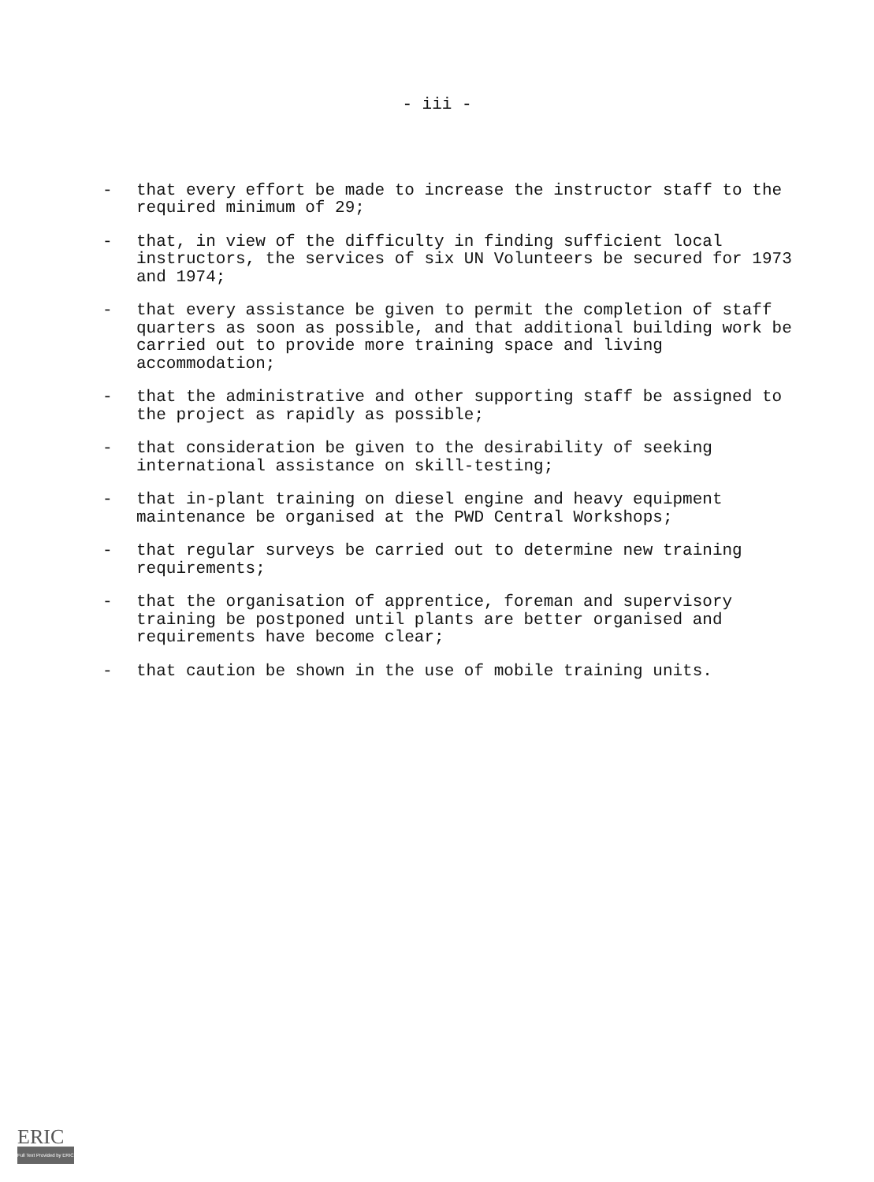- iii -
- that every effort be made to increase the instructor staff to the required minimum of 29;
- that, in view of the difficulty in finding sufficient local instructors, the services of six UN Volunteers be secured for 1973 and 1974;
- that every assistance be given to permit the completion of staff quarters as soon as possible, and that additional building work be carried out to provide more training space and living accommodation;
- that the administrative and other supporting staff be assigned to the project as rapidly as possible;
- that consideration be given to the desirability of seeking international assistance on skill-testing;
- that in-plant training on diesel engine and heavy equipment maintenance be organised at the PWD Central Workshops;
- that regular surveys be carried out to determine new training requirements;
- that the organisation of apprentice, foreman and supervisory training be postponed until plants are better organised and requirements have become clear;
- that caution be shown in the use of mobile training units.
ERIC
Full Text Provided by ERIC